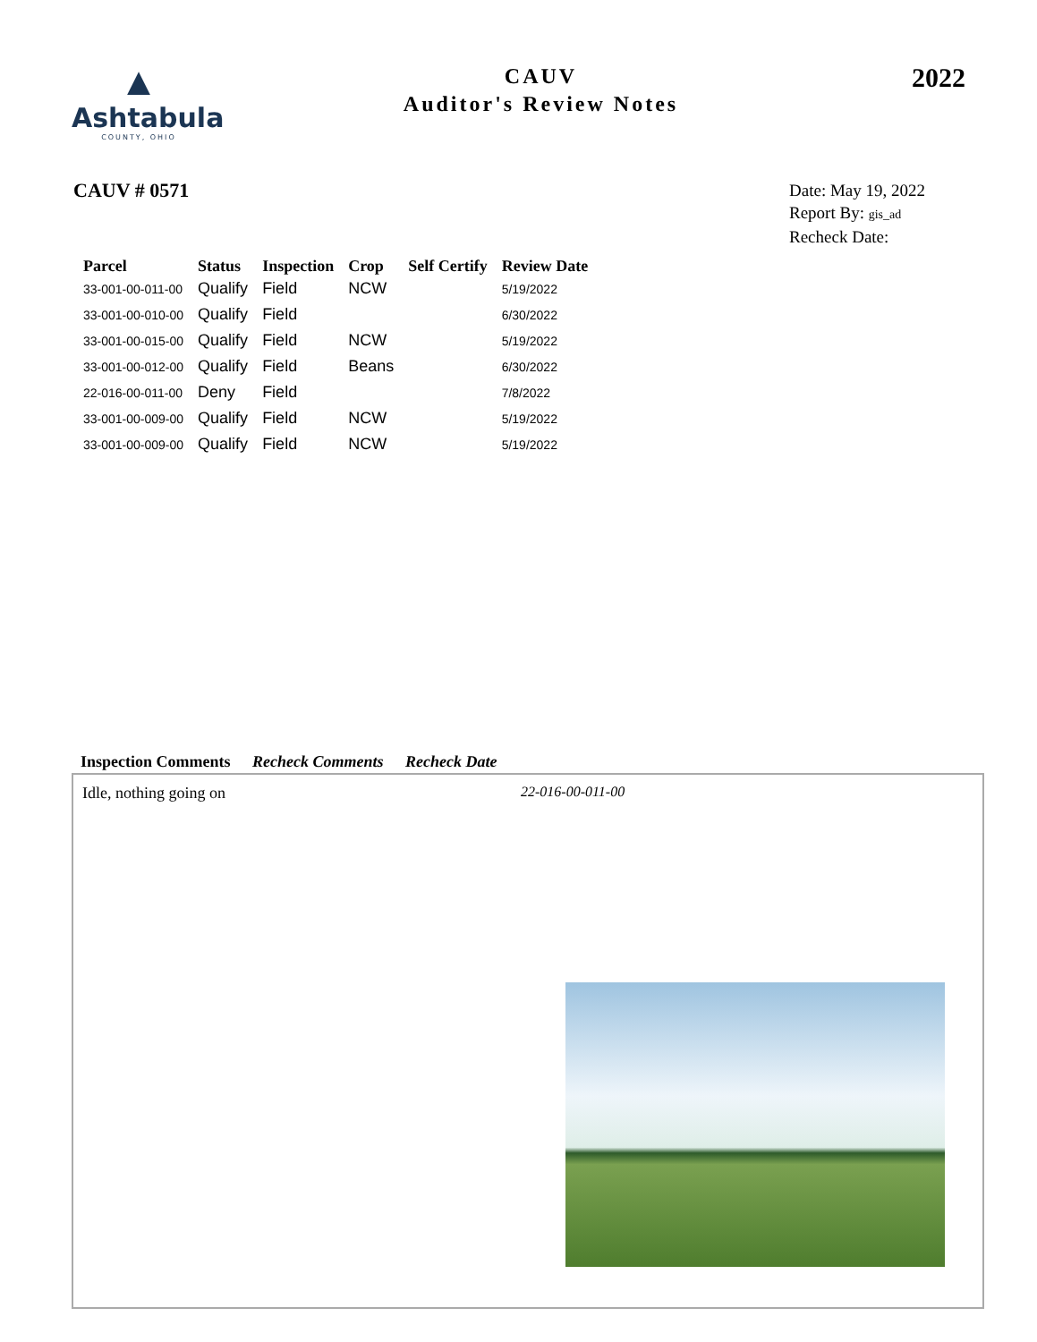▲
Ashtabula
COUNTY, OHIO
CAUV
Auditor's Review Notes
2022
CAUV # 0571
Date: May 19, 2022
Report By: gis_ad
Recheck Date:
| Parcel | Status | Inspection | Crop | Self Certify | Review Date |
| --- | --- | --- | --- | --- | --- |
| 33-001-00-011-00 | Qualify | Field | NCW | | 5/19/2022 |
| 33-001-00-010-00 | Qualify | Field | | | 6/30/2022 |
| 33-001-00-015-00 | Qualify | Field | NCW | | 5/19/2022 |
| 33-001-00-012-00 | Qualify | Field | Beans | | 6/30/2022 |
| 22-016-00-011-00 | Deny | Field | | | 7/8/2022 |
| 33-001-00-009-00 | Qualify | Field | NCW | | 5/19/2022 |
| 33-001-00-009-00 | Qualify | Field | NCW | | 5/19/2022 |
Inspection Comments Recheck Comments Recheck Date
Idle, nothing going on 22-016-00-011-00